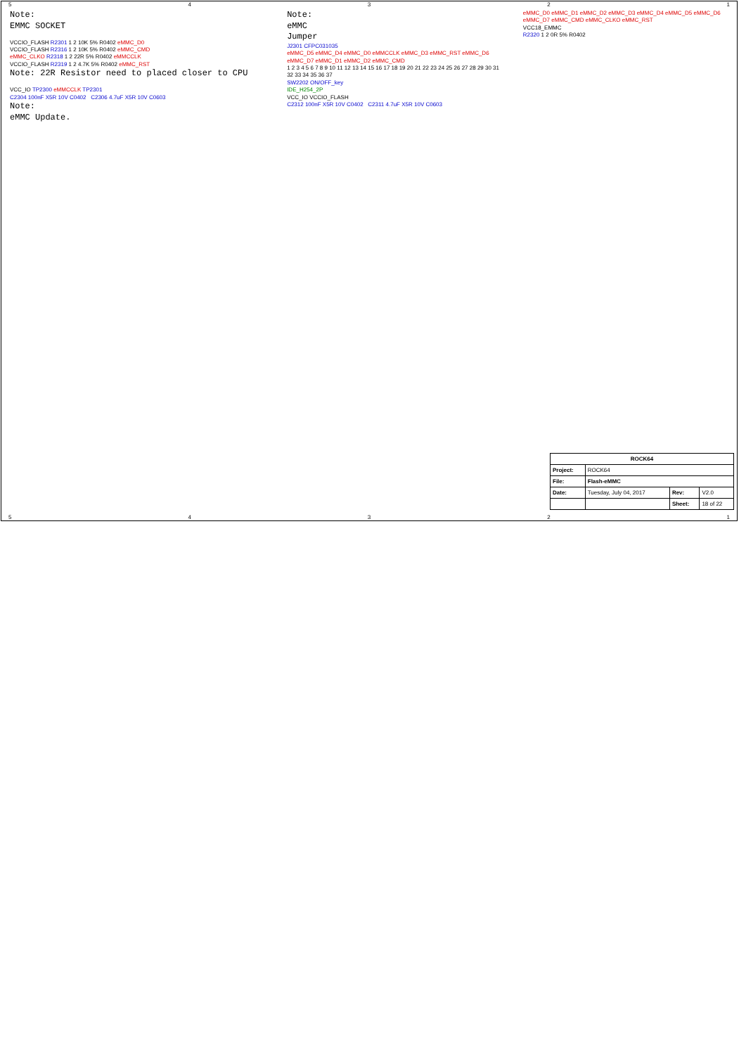54321
Note:
EMMC SOCKET
VCCIO_FLASH R2301 1 2 10K 5% R0402 eMMC_D0
VCCIO_FLASH R2316 1 2 10K 5% R0402 eMMC_CMD
eMMC_CLKO R2318 1 2 22R 5% R0402 eMMCCLK
VCCIO_FLASH R2319 1 2 4.7K 5% R0402 eMMC_RST
Note: 22R Resistor need to placed closer to CPU
VCC_IO TP2300 eMMCCLK TP2301
C2304 100nF X5R 10V C0402 C2306 4.7uF X5R 10V C0603
Note:
eMMC Update.
Note:
eMMC
Jumper
J2301 CFPC031035
eMMC_D5 eMMC_D4 eMMC_D0 eMMCCLK eMMC_D3 eMMC_RST eMMC_D6 eMMC_D7 eMMC_D1 eMMC_D2 eMMC_CMD
1 2 3 4 5 6 7 8 9 10 11 12 13 14 15 16 17 18 19 20 21 22 23 24 25 26 27 28 29 30 31 32 33 34 35 36 37
SW2202 ON/OFF_key
IDE_H254_2P
VCC_IO VCCIO_FLASH
C2312 100nF X5R 10V C0402 C2311 4.7uF X5R 10V C0603
eMMC_D0 eMMC_D1 eMMC_D2 eMMC_D3 eMMC_D4 eMMC_D5 eMMC_D6 eMMC_D7 eMMC_CMD eMMC_CLKO eMMC_RST
VCC18_EMMC
R2320 1 2 0R 5% R0402
| ROCK64 | | | |
| Project: | ROCK64 | | |
| File: | Flash-eMMC | | |
| Date: | Tuesday, July 04, 2017 | Rev: | V2.0 |
| | | Sheet: | 18 of 22 |
54321